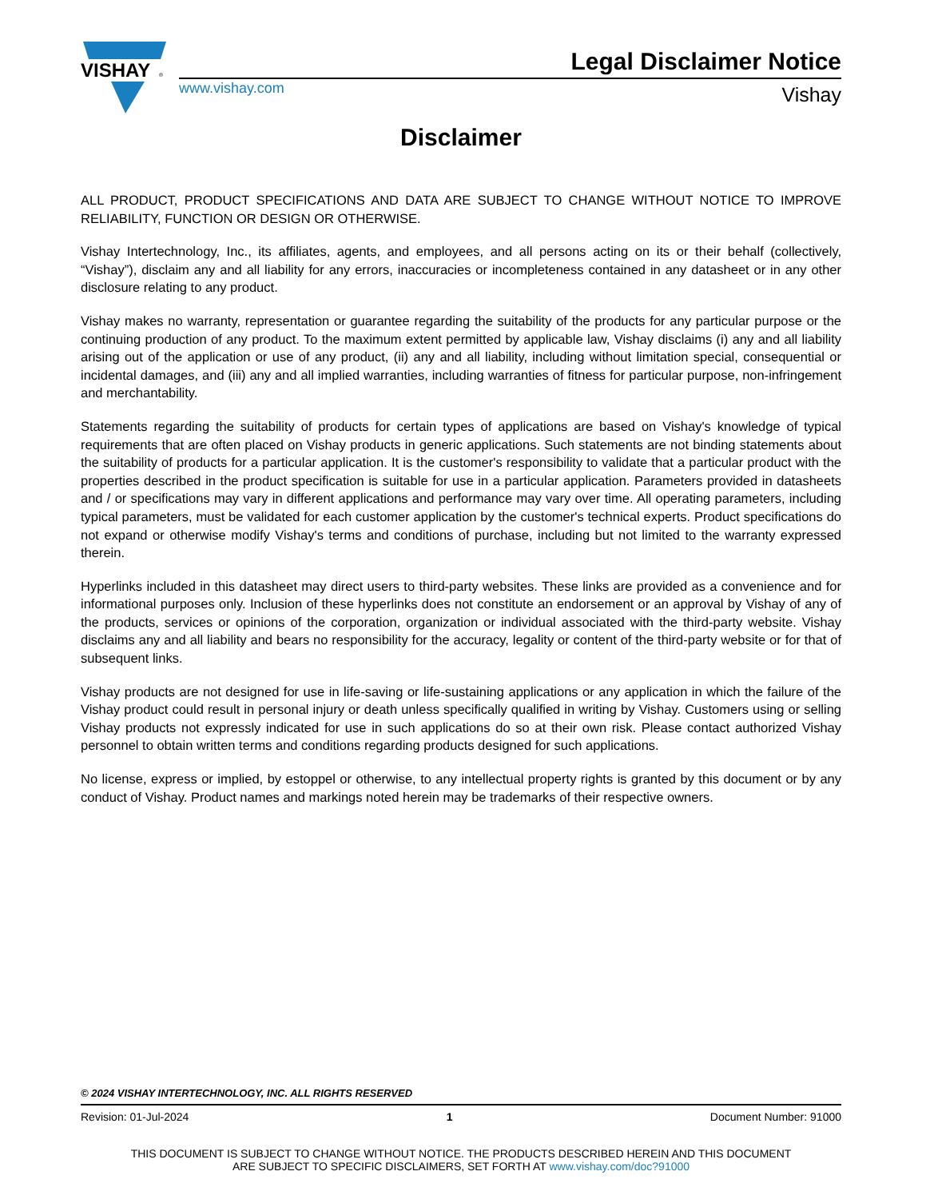VISHAY
®
www.vishay.com
Legal Disclaimer Notice
Vishay
Disclaimer
ALL PRODUCT, PRODUCT SPECIFICATIONS AND DATA ARE SUBJECT TO CHANGE WITHOUT NOTICE TO IMPROVE RELIABILITY, FUNCTION OR DESIGN OR OTHERWISE.
Vishay Intertechnology, Inc., its affiliates, agents, and employees, and all persons acting on its or their behalf (collectively, “Vishay”), disclaim any and all liability for any errors, inaccuracies or incompleteness contained in any datasheet or in any other disclosure relating to any product.
Vishay makes no warranty, representation or guarantee regarding the suitability of the products for any particular purpose or the continuing production of any product. To the maximum extent permitted by applicable law, Vishay disclaims (i) any and all liability arising out of the application or use of any product, (ii) any and all liability, including without limitation special, consequential or incidental damages, and (iii) any and all implied warranties, including warranties of fitness for particular purpose, non-infringement and merchantability.
Statements regarding the suitability of products for certain types of applications are based on Vishay's knowledge of typical requirements that are often placed on Vishay products in generic applications. Such statements are not binding statements about the suitability of products for a particular application. It is the customer's responsibility to validate that a particular product with the properties described in the product specification is suitable for use in a particular application. Parameters provided in datasheets and / or specifications may vary in different applications and performance may vary over time. All operating parameters, including typical parameters, must be validated for each customer application by the customer's technical experts. Product specifications do not expand or otherwise modify Vishay's terms and conditions of purchase, including but not limited to the warranty expressed therein.
Hyperlinks included in this datasheet may direct users to third-party websites. These links are provided as a convenience and for informational purposes only. Inclusion of these hyperlinks does not constitute an endorsement or an approval by Vishay of any of the products, services or opinions of the corporation, organization or individual associated with the third-party website. Vishay disclaims any and all liability and bears no responsibility for the accuracy, legality or content of the third-party website or for that of subsequent links.
Vishay products are not designed for use in life-saving or life-sustaining applications or any application in which the failure of the Vishay product could result in personal injury or death unless specifically qualified in writing by Vishay. Customers using or selling Vishay products not expressly indicated for use in such applications do so at their own risk. Please contact authorized Vishay personnel to obtain written terms and conditions regarding products designed for such applications.
No license, express or implied, by estoppel or otherwise, to any intellectual property rights is granted by this document or by any conduct of Vishay. Product names and markings noted herein may be trademarks of their respective owners.
© 2024 VISHAY INTERTECHNOLOGY, INC. ALL RIGHTS RESERVED
Revision: 01-Jul-2024 1 Document Number: 91000
THIS DOCUMENT IS SUBJECT TO CHANGE WITHOUT NOTICE. THE PRODUCTS DESCRIBED HEREIN AND THIS DOCUMENT
ARE SUBJECT TO SPECIFIC DISCLAIMERS, SET FORTH AT www.vishay.com/doc?91000